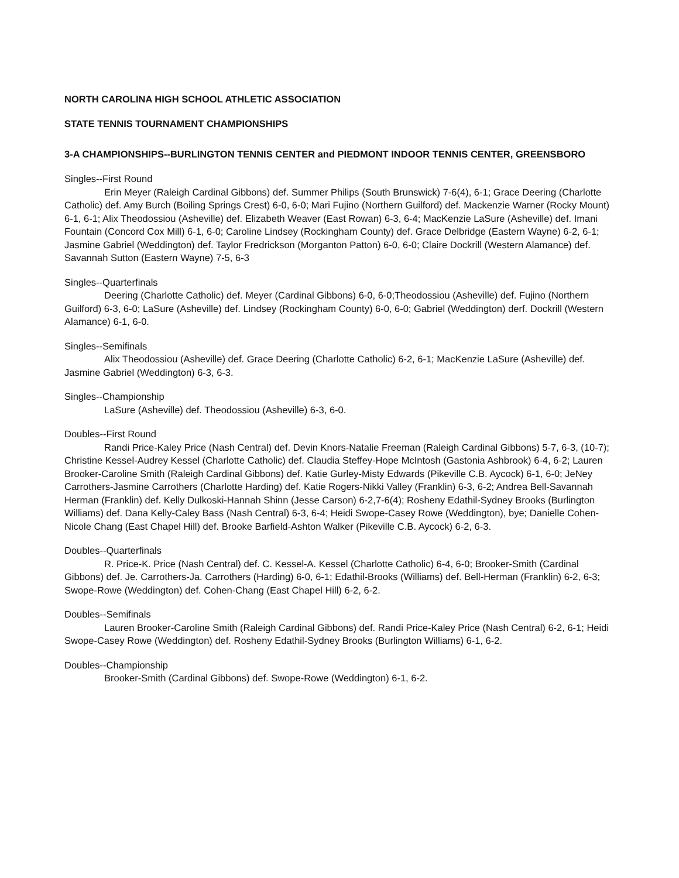NORTH CAROLINA HIGH SCHOOL ATHLETIC ASSOCIATION
STATE TENNIS TOURNAMENT CHAMPIONSHIPS
3-A CHAMPIONSHIPS--BURLINGTON TENNIS CENTER and PIEDMONT INDOOR TENNIS CENTER, GREENSBORO
Singles--First Round
Erin Meyer (Raleigh Cardinal Gibbons) def. Summer Philips (South Brunswick) 7-6(4), 6-1; Grace Deering (Charlotte Catholic) def. Amy Burch (Boiling Springs Crest) 6-0, 6-0; Mari Fujino (Northern Guilford) def. Mackenzie Warner (Rocky Mount) 6-1, 6-1; Alix Theodossiou (Asheville) def. Elizabeth Weaver (East Rowan) 6-3, 6-4; MacKenzie LaSure (Asheville) def. Imani Fountain (Concord Cox Mill) 6-1, 6-0; Caroline Lindsey (Rockingham County) def. Grace Delbridge (Eastern Wayne) 6-2, 6-1; Jasmine Gabriel (Weddington) def. Taylor Fredrickson (Morganton Patton) 6-0, 6-0; Claire Dockrill (Western Alamance) def. Savannah Sutton (Eastern Wayne) 7-5, 6-3
Singles--Quarterfinals
Deering (Charlotte Catholic) def. Meyer (Cardinal Gibbons) 6-0, 6-0;Theodossiou (Asheville) def. Fujino (Northern Guilford) 6-3, 6-0; LaSure (Asheville) def. Lindsey (Rockingham County) 6-0, 6-0; Gabriel (Weddington) derf. Dockrill (Western Alamance) 6-1, 6-0.
Singles--Semifinals
Alix Theodossiou (Asheville) def. Grace Deering (Charlotte Catholic) 6-2, 6-1; MacKenzie LaSure (Asheville) def. Jasmine Gabriel (Weddington) 6-3, 6-3.
Singles--Championship
LaSure (Asheville) def. Theodossiou (Asheville) 6-3, 6-0.
Doubles--First Round
Randi Price-Kaley Price (Nash Central) def. Devin Knors-Natalie Freeman (Raleigh Cardinal Gibbons) 5-7, 6-3, (10-7); Christine Kessel-Audrey Kessel (Charlotte Catholic) def. Claudia Steffey-Hope McIntosh (Gastonia Ashbrook) 6-4, 6-2; Lauren Brooker-Caroline Smith (Raleigh Cardinal Gibbons) def. Katie Gurley-Misty Edwards (Pikeville C.B. Aycock) 6-1, 6-0; JeNey Carrothers-Jasmine Carrothers (Charlotte Harding) def. Katie Rogers-Nikki Valley (Franklin) 6-3, 6-2; Andrea Bell-Savannah Herman (Franklin) def. Kelly Dulkoski-Hannah Shinn (Jesse Carson) 6-2,7-6(4); Rosheny Edathil-Sydney Brooks (Burlington Williams) def. Dana Kelly-Caley Bass (Nash Central) 6-3, 6-4; Heidi Swope-Casey Rowe (Weddington), bye; Danielle Cohen-Nicole Chang (East Chapel Hill) def. Brooke Barfield-Ashton Walker (Pikeville C.B. Aycock) 6-2, 6-3.
Doubles--Quarterfinals
R. Price-K. Price (Nash Central) def. C. Kessel-A. Kessel (Charlotte Catholic) 6-4, 6-0; Brooker-Smith (Cardinal Gibbons) def. Je. Carrothers-Ja. Carrothers (Harding) 6-0, 6-1; Edathil-Brooks (Williams) def. Bell-Herman (Franklin) 6-2, 6-3; Swope-Rowe (Weddington) def. Cohen-Chang (East Chapel Hill) 6-2, 6-2.
Doubles--Semifinals
Lauren Brooker-Caroline Smith (Raleigh Cardinal Gibbons) def. Randi Price-Kaley Price (Nash Central) 6-2, 6-1; Heidi Swope-Casey Rowe (Weddington) def. Rosheny Edathil-Sydney Brooks (Burlington Williams) 6-1, 6-2.
Doubles--Championship
Brooker-Smith (Cardinal Gibbons) def. Swope-Rowe (Weddington) 6-1, 6-2.